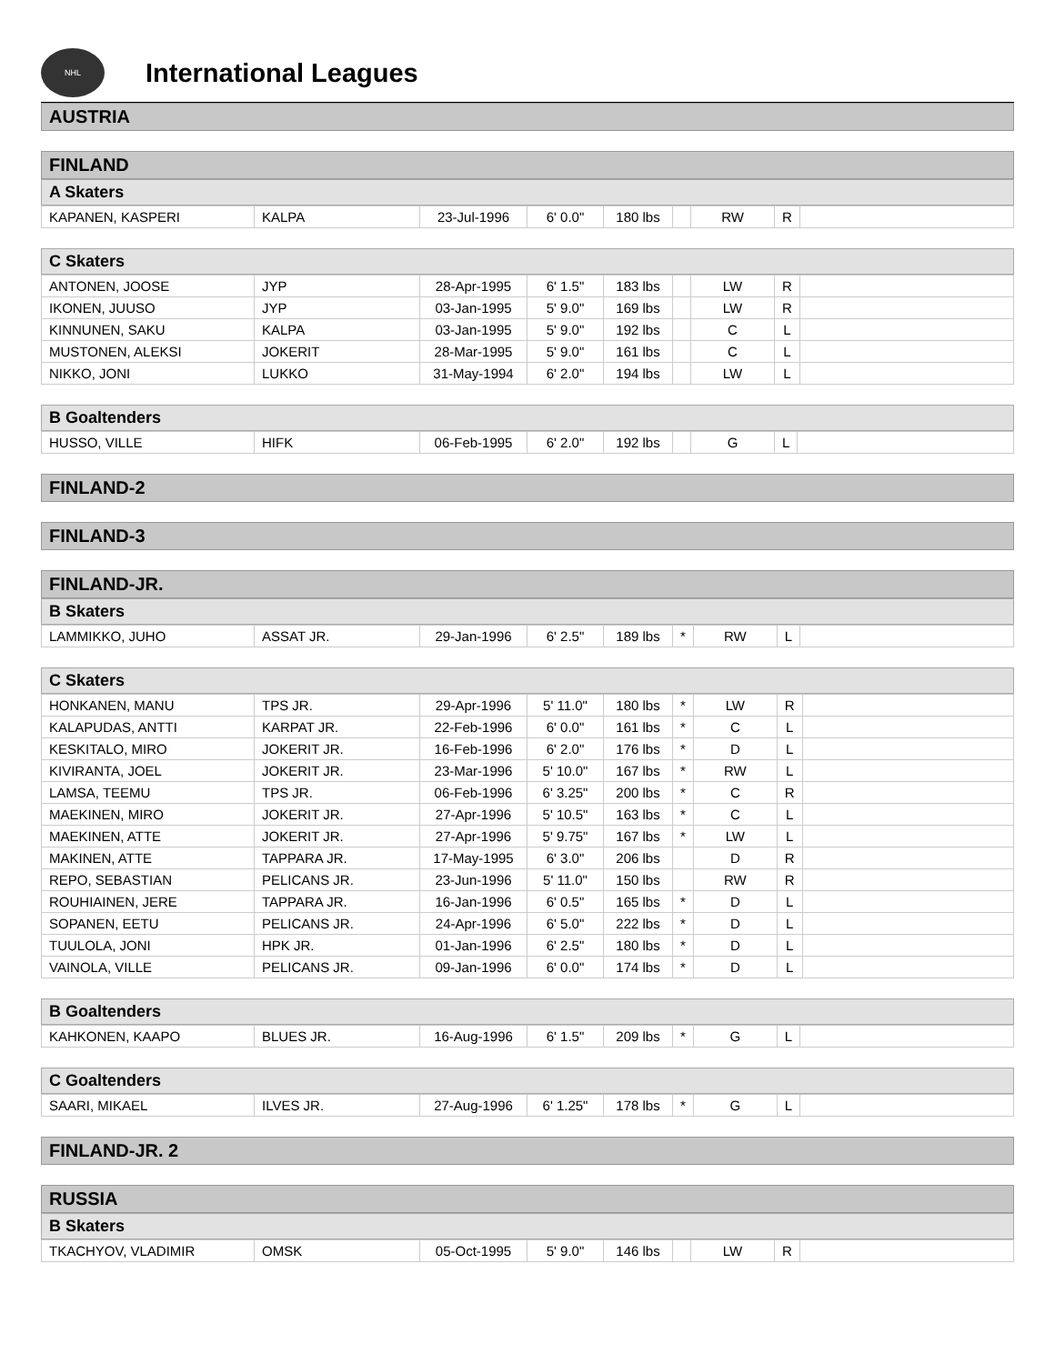NHL
International Leagues
AUSTRIA
FINLAND
A Skaters
| KAPANEN, KASPERI | KALPA | 23-Jul-1996 | 6' 0.0" | 180 lbs | | RW | R | |
C Skaters
| ANTONEN, JOOSE | JYP | 28-Apr-1995 | 6' 1.5" | 183 lbs | | LW | R | |
| IKONEN, JUUSO | JYP | 03-Jan-1995 | 5' 9.0" | 169 lbs | | LW | R | |
| KINNUNEN, SAKU | KALPA | 03-Jan-1995 | 5' 9.0" | 192 lbs | | C | L | |
| MUSTONEN, ALEKSI | JOKERIT | 28-Mar-1995 | 5' 9.0" | 161 lbs | | C | L | |
| NIKKO, JONI | LUKKO | 31-May-1994 | 6' 2.0" | 194 lbs | | LW | L | |
B Goaltenders
| HUSSO, VILLE | HIFK | 06-Feb-1995 | 6' 2.0" | 192 lbs | | G | L | |
FINLAND-2
FINLAND-3
FINLAND-JR.
B Skaters
| LAMMIKKO, JUHO | ASSAT JR. | 29-Jan-1996 | 6' 2.5" | 189 lbs | * | RW | L | |
C Skaters
| HONKANEN, MANU | TPS JR. | 29-Apr-1996 | 5' 11.0" | 180 lbs | * | LW | R | |
| KALAPUDAS, ANTTI | KARPAT JR. | 22-Feb-1996 | 6' 0.0" | 161 lbs | * | C | L | |
| KESKITALO, MIRO | JOKERIT JR. | 16-Feb-1996 | 6' 2.0" | 176 lbs | * | D | L | |
| KIVIRANTA, JOEL | JOKERIT JR. | 23-Mar-1996 | 5' 10.0" | 167 lbs | * | RW | L | |
| LAMSA, TEEMU | TPS JR. | 06-Feb-1996 | 6' 3.25" | 200 lbs | * | C | R | |
| MAEKINEN, MIRO | JOKERIT JR. | 27-Apr-1996 | 5' 10.5" | 163 lbs | * | C | L | |
| MAEKINEN, ATTE | JOKERIT JR. | 27-Apr-1996 | 5' 9.75" | 167 lbs | * | LW | L | |
| MAKINEN, ATTE | TAPPARA JR. | 17-May-1995 | 6' 3.0" | 206 lbs | | D | R | |
| REPO, SEBASTIAN | PELICANS JR. | 23-Jun-1996 | 5' 11.0" | 150 lbs | | RW | R | |
| ROUHIAINEN, JERE | TAPPARA JR. | 16-Jan-1996 | 6' 0.5" | 165 lbs | * | D | L | |
| SOPANEN, EETU | PELICANS JR. | 24-Apr-1996 | 6' 5.0" | 222 lbs | * | D | L | |
| TUULOLA, JONI | HPK JR. | 01-Jan-1996 | 6' 2.5" | 180 lbs | * | D | L | |
| VAINOLA, VILLE | PELICANS JR. | 09-Jan-1996 | 6' 0.0" | 174 lbs | * | D | L | |
B Goaltenders
| KAHKONEN, KAAPO | BLUES JR. | 16-Aug-1996 | 6' 1.5" | 209 lbs | * | G | L | |
C Goaltenders
| SAARI, MIKAEL | ILVES JR. | 27-Aug-1996 | 6' 1.25" | 178 lbs | * | G | L | |
FINLAND-JR. 2
RUSSIA
B Skaters
| TKACHYOV, VLADIMIR | OMSK | 05-Oct-1995 | 5' 9.0" | 146 lbs | | LW | R | |